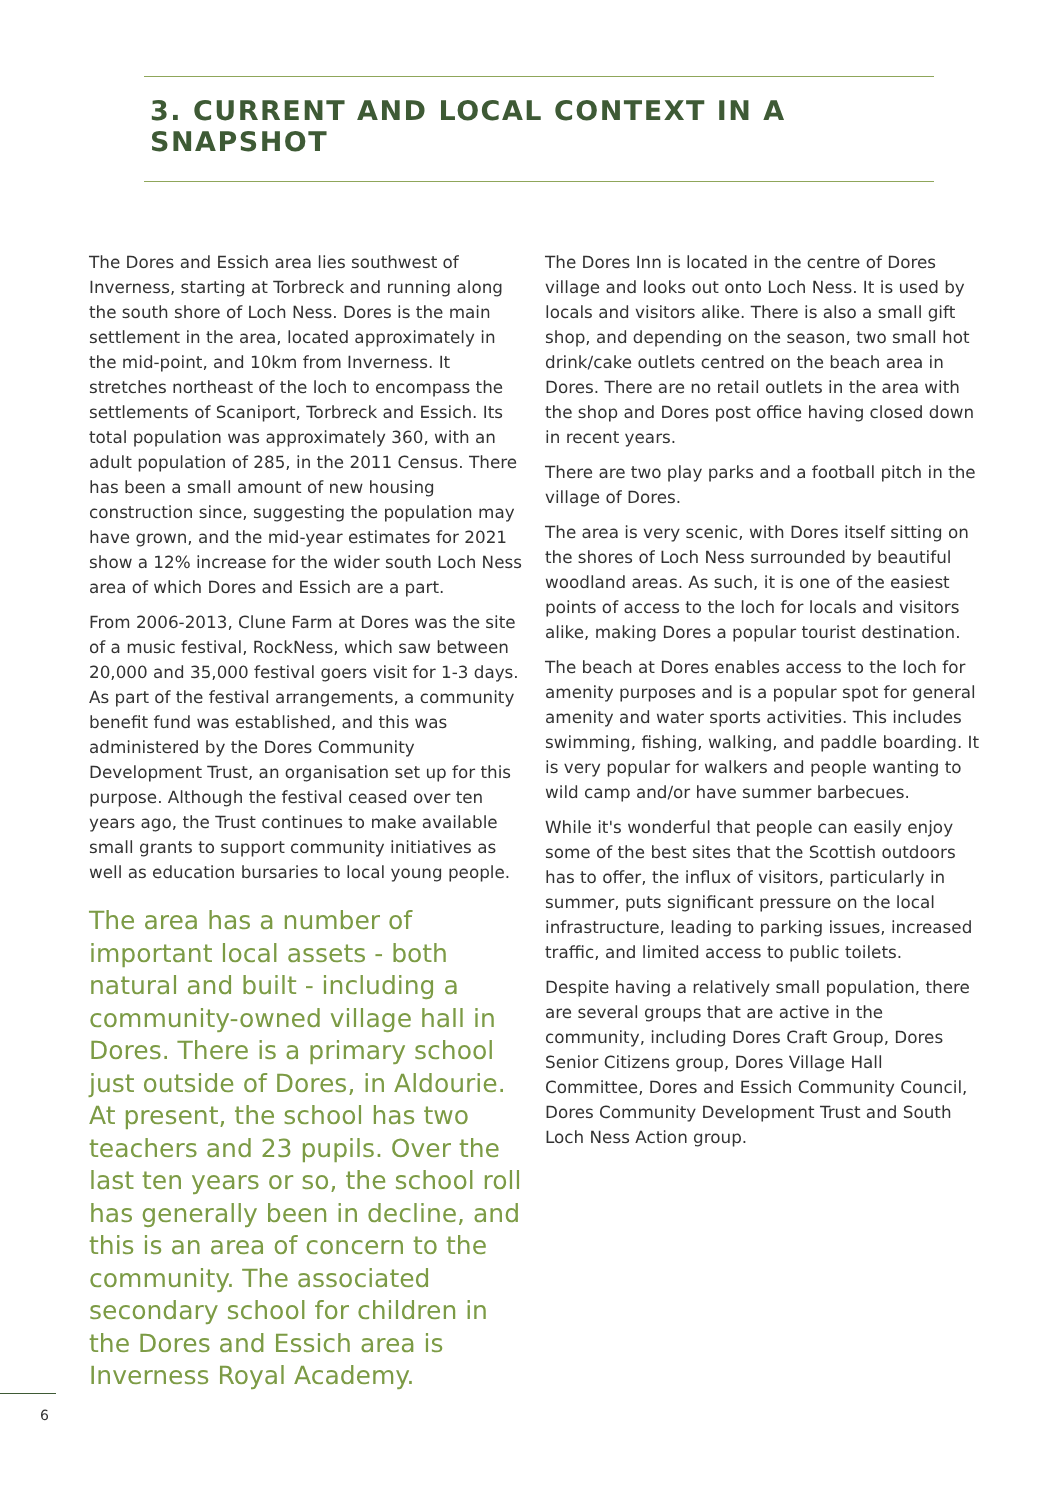3. CURRENT AND LOCAL CONTEXT IN A SNAPSHOT
The Dores and Essich area lies southwest of Inverness, starting at Torbreck and running along the south shore of Loch Ness. Dores is the main settlement in the area, located approximately in the mid-point, and 10km from Inverness. It stretches northeast of the loch to encompass the settlements of Scaniport, Torbreck and Essich. Its total population was approximately 360, with an adult population of 285, in the 2011 Census. There has been a small amount of new housing construction since, suggesting the population may have grown, and the mid-year estimates for 2021 show a 12% increase for the wider south Loch Ness area of which Dores and Essich are a part.
From 2006-2013, Clune Farm at Dores was the site of a music festival, RockNess, which saw between 20,000 and 35,000 festival goers visit for 1-3 days. As part of the festival arrangements, a community benefit fund was established, and this was administered by the Dores Community Development Trust, an organisation set up for this purpose. Although the festival ceased over ten years ago, the Trust continues to make available small grants to support community initiatives as well as education bursaries to local young people.
The area has a number of important local assets - both natural and built - including a community-owned village hall in Dores. There is a primary school just outside of Dores, in Aldourie. At present, the school has two teachers and 23 pupils. Over the last ten years or so, the school roll has generally been in decline, and this is an area of concern to the community. The associated secondary school for children in the Dores and Essich area is Inverness Royal Academy.
The Dores Inn is located in the centre of Dores village and looks out onto Loch Ness. It is used by locals and visitors alike. There is also a small gift shop, and depending on the season, two small hot drink/cake outlets centred on the beach area in Dores. There are no retail outlets in the area with the shop and Dores post office having closed down in recent years.
There are two play parks and a football pitch in the village of Dores.
The area is very scenic, with Dores itself sitting on the shores of Loch Ness surrounded by beautiful woodland areas. As such, it is one of the easiest points of access to the loch for locals and visitors alike, making Dores a popular tourist destination.
The beach at Dores enables access to the loch for amenity purposes and is a popular spot for general amenity and water sports activities. This includes swimming, fishing, walking, and paddle boarding. It is very popular for walkers and people wanting to wild camp and/or have summer barbecues.
While it's wonderful that people can easily enjoy some of the best sites that the Scottish outdoors has to offer, the influx of visitors, particularly in summer, puts significant pressure on the local infrastructure, leading to parking issues, increased traffic, and limited access to public toilets.
Despite having a relatively small population, there are several groups that are active in the community, including Dores Craft Group, Dores Senior Citizens group, Dores Village Hall Committee, Dores and Essich Community Council, Dores Community Development Trust and South Loch Ness Action group.
6